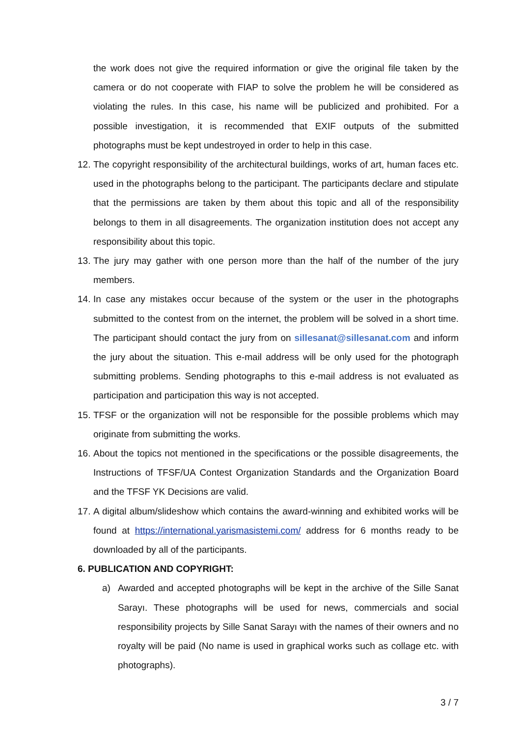the work does not give the required information or give the original file taken by the camera or do not cooperate with FIAP to solve the problem he will be considered as violating the rules. In this case, his name will be publicized and prohibited. For a possible investigation, it is recommended that EXIF outputs of the submitted photographs must be kept undestroyed in order to help in this case.
12. The copyright responsibility of the architectural buildings, works of art, human faces etc. used in the photographs belong to the participant. The participants declare and stipulate that the permissions are taken by them about this topic and all of the responsibility belongs to them in all disagreements. The organization institution does not accept any responsibility about this topic.
13. The jury may gather with one person more than the half of the number of the jury members.
14. In case any mistakes occur because of the system or the user in the photographs submitted to the contest from on the internet, the problem will be solved in a short time. The participant should contact the jury from on sillesanat@sillesanat.com and inform the jury about the situation. This e-mail address will be only used for the photograph submitting problems. Sending photographs to this e-mail address is not evaluated as participation and participation this way is not accepted.
15. TFSF or the organization will not be responsible for the possible problems which may originate from submitting the works.
16. About the topics not mentioned in the specifications or the possible disagreements, the Instructions of TFSF/UA Contest Organization Standards and the Organization Board and the TFSF YK Decisions are valid.
17. A digital album/slideshow which contains the award-winning and exhibited works will be found at https://international.yarismasistemi.com/ address for 6 months ready to be downloaded by all of the participants.
6. PUBLICATION AND COPYRIGHT:
a) Awarded and accepted photographs will be kept in the archive of the Sille Sanat Sarayı. These photographs will be used for news, commercials and social responsibility projects by Sille Sanat Sarayı with the names of their owners and no royalty will be paid (No name is used in graphical works such as collage etc. with photographs).
3 / 7